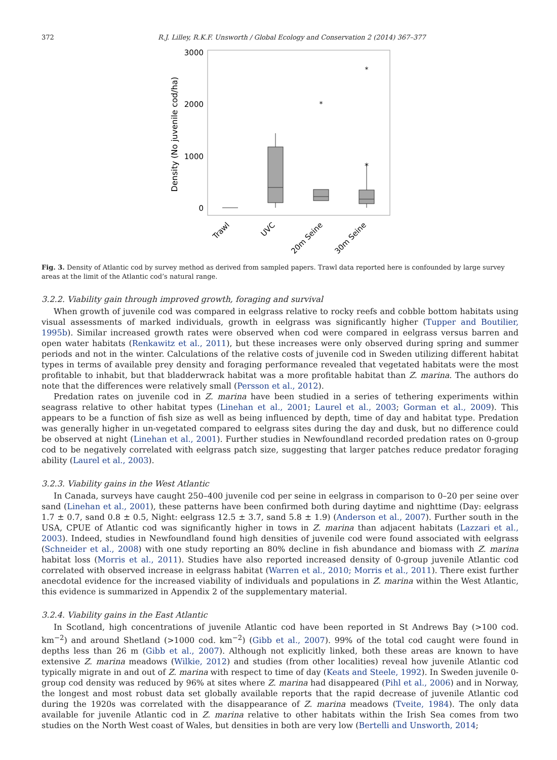372 R.J. Lilley, R.K.F. Unsworth / Global Ecology and Conservation 2 (2014) 367–377
3000
2000
1000
0
Density (No juvenile cod/ha)
*
*
*
Trawl
UVC
20m Seine
30m Seine
Fig. 3. Density of Atlantic cod by survey method as derived from sampled papers. Trawl data reported here is confounded by large survey areas at the limit of the Atlantic cod’s natural range.
3.2.2. Viability gain through improved growth, foraging and survival
When growth of juvenile cod was compared in eelgrass relative to rocky reefs and cobble bottom habitats using visual assessments of marked individuals, growth in eelgrass was significantly higher (Tupper and Boutilier, 1995b). Similar increased growth rates were observed when cod were compared in eelgrass versus barren and open water habitats (Renkawitz et al., 2011), but these increases were only observed during spring and summer periods and not in the winter. Calculations of the relative costs of juvenile cod in Sweden utilizing different habitat types in terms of available prey density and foraging performance revealed that vegetated habitats were the most profitable to inhabit, but that bladderwrack habitat was a more profitable habitat than Z. marina. The authors do note that the differences were relatively small (Persson et al., 2012).
Predation rates on juvenile cod in Z. marina have been studied in a series of tethering experiments within seagrass relative to other habitat types (Linehan et al., 2001; Laurel et al., 2003; Gorman et al., 2009). This appears to be a function of fish size as well as being influenced by depth, time of day and habitat type. Predation was generally higher in un-vegetated compared to eelgrass sites during the day and dusk, but no difference could be observed at night (Linehan et al., 2001). Further studies in Newfoundland recorded predation rates on 0-group cod to be negatively correlated with eelgrass patch size, suggesting that larger patches reduce predator foraging ability (Laurel et al., 2003).
3.2.3. Viability gains in the West Atlantic
In Canada, surveys have caught 250–400 juvenile cod per seine in eelgrass in comparison to 0–20 per seine over sand (Linehan et al., 2001), these patterns have been confirmed both during daytime and nighttime (Day: eelgrass 1.7 ± 0.7, sand 0.8 ± 0.5, Night: eelgrass 12.5 ± 3.7, sand 5.8 ± 1.9) (Anderson et al., 2007). Further south in the USA, CPUE of Atlantic cod was significantly higher in tows in Z. marina than adjacent habitats (Lazzari et al., 2003). Indeed, studies in Newfoundland found high densities of juvenile cod were found associated with eelgrass (Schneider et al., 2008) with one study reporting an 80% decline in fish abundance and biomass with Z. marina habitat loss (Morris et al., 2011). Studies have also reported increased density of 0-group juvenile Atlantic cod correlated with observed increase in eelgrass habitat (Warren et al., 2010; Morris et al., 2011). There exist further anecdotal evidence for the increased viability of individuals and populations in Z. marina within the West Atlantic, this evidence is summarized in Appendix 2 of the supplementary material.
3.2.4. Viability gains in the East Atlantic
In Scotland, high concentrations of juvenile Atlantic cod have been reported in St Andrews Bay (>100 cod. km<sup>−2</sup>) and around Shetland (>1000 cod. km<sup>−2</sup>) (Gibb et al., 2007). 99% of the total cod caught were found in depths less than 26 m (Gibb et al., 2007). Although not explicitly linked, both these areas are known to have extensive Z. marina meadows (Wilkie, 2012) and studies (from other localities) reveal how juvenile Atlantic cod typically migrate in and out of Z. marina with respect to time of day (Keats and Steele, 1992). In Sweden juvenile 0-group cod density was reduced by 96% at sites where Z. marina had disappeared (Pihl et al., 2006) and in Norway, the longest and most robust data set globally available reports that the rapid decrease of juvenile Atlantic cod during the 1920s was correlated with the disappearance of Z. marina meadows (Tveite, 1984). The only data available for juvenile Atlantic cod in Z. marina relative to other habitats within the Irish Sea comes from two studies on the North West coast of Wales, but densities in both are very low (Bertelli and Unsworth, 2014;